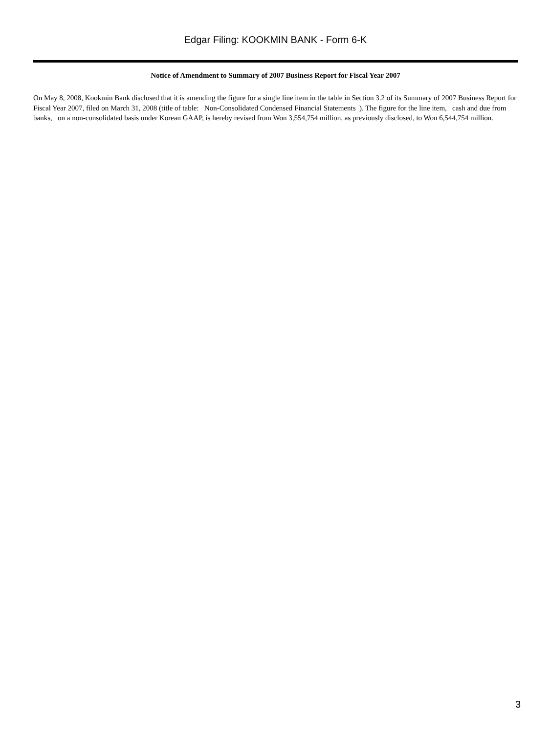Edgar Filing: KOOKMIN BANK - Form 6-K
Notice of Amendment to Summary of 2007 Business Report for Fiscal Year 2007
On May 8, 2008, Kookmin Bank disclosed that it is amending the figure for a single line item in the table in Section 3.2 of its Summary of 2007 Business Report for Fiscal Year 2007, filed on March 31, 2008 (title of table: Non-Consolidated Condensed Financial Statements ). The figure for the line item, cash and due from banks, on a non-consolidated basis under Korean GAAP, is hereby revised from Won 3,554,754 million, as previously disclosed, to Won 6,544,754 million.
3